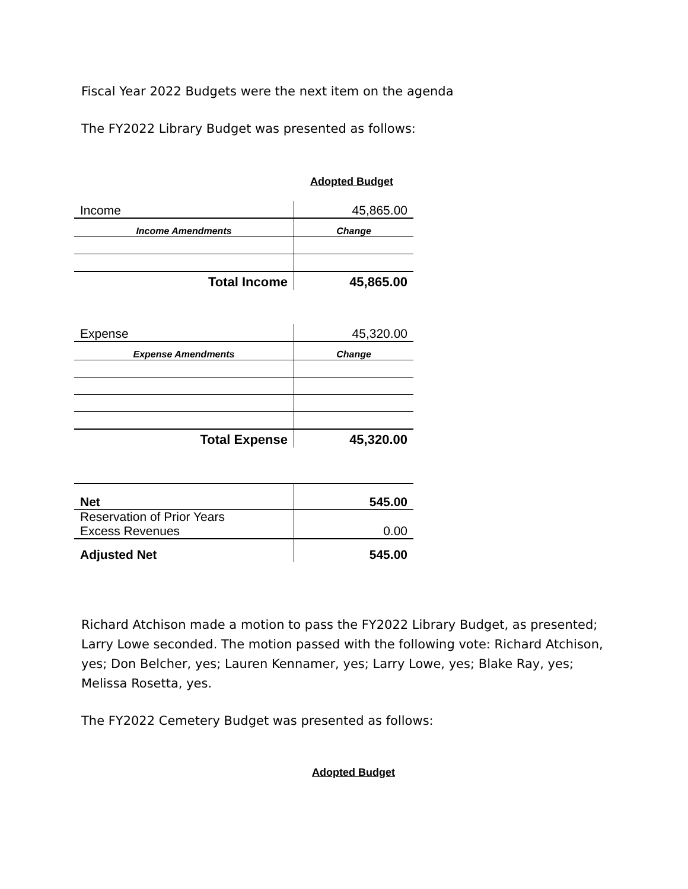Fiscal Year 2022 Budgets were the next item on the agenda
The FY2022 Library Budget was presented as follows:
Adopted Budget
| Income | 45,865.00 |
| Income Amendments | Change |
| Total Income | 45,865.00 |
| Expense | 45,320.00 |
| Expense Amendments | Change |
| Total Expense | 45,320.00 |
| Net | 545.00 |
| Reservation of Prior Years Excess Revenues | 0.00 |
| Adjusted Net | 545.00 |
Richard Atchison made a motion to pass the FY2022 Library Budget, as presented; Larry Lowe seconded. The motion passed with the following vote: Richard Atchison, yes; Don Belcher, yes; Lauren Kennamer, yes; Larry Lowe, yes; Blake Ray, yes; Melissa Rosetta, yes.
The FY2022 Cemetery Budget was presented as follows:
Adopted Budget